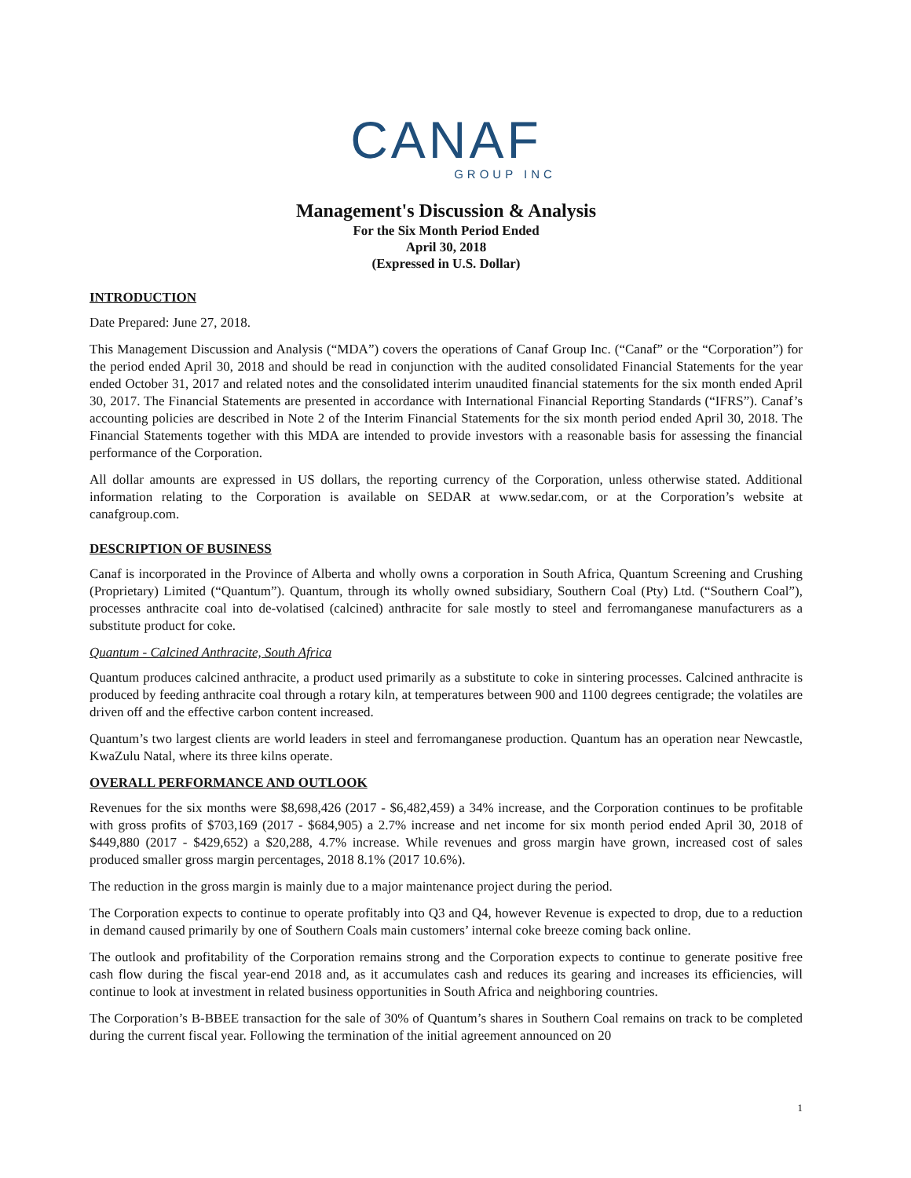CANAF
GROUP INC
Management's Discussion & Analysis
For the Six Month Period Ended
April 30, 2018
(Expressed in U.S. Dollar)
INTRODUCTION
Date Prepared: June 27, 2018.
This Management Discussion and Analysis (“MDA”) covers the operations of Canaf Group Inc. (“Canaf” or the “Corporation”) for the period ended April 30, 2018 and should be read in conjunction with the audited consolidated Financial Statements for the year ended October 31, 2017 and related notes and the consolidated interim unaudited financial statements for the six month ended April 30, 2017. The Financial Statements are presented in accordance with International Financial Reporting Standards (“IFRS”). Canaf’s accounting policies are described in Note 2 of the Interim Financial Statements for the six month period ended April 30, 2018. The Financial Statements together with this MDA are intended to provide investors with a reasonable basis for assessing the financial performance of the Corporation.
All dollar amounts are expressed in US dollars, the reporting currency of the Corporation, unless otherwise stated. Additional information relating to the Corporation is available on SEDAR at www.sedar.com, or at the Corporation’s website at canafgroup.com.
DESCRIPTION OF BUSINESS
Canaf is incorporated in the Province of Alberta and wholly owns a corporation in South Africa, Quantum Screening and Crushing (Proprietary) Limited (“Quantum”). Quantum, through its wholly owned subsidiary, Southern Coal (Pty) Ltd. (“Southern Coal”), processes anthracite coal into de-volatised (calcined) anthracite for sale mostly to steel and ferromanganese manufacturers as a substitute product for coke.
Quantum - Calcined Anthracite, South Africa
Quantum produces calcined anthracite, a product used primarily as a substitute to coke in sintering processes. Calcined anthracite is produced by feeding anthracite coal through a rotary kiln, at temperatures between 900 and 1100 degrees centigrade; the volatiles are driven off and the effective carbon content increased.
Quantum’s two largest clients are world leaders in steel and ferromanganese production. Quantum has an operation near Newcastle, KwaZulu Natal, where its three kilns operate.
OVERALL PERFORMANCE AND OUTLOOK
Revenues for the six months were $8,698,426 (2017 - $6,482,459) a 34% increase, and the Corporation continues to be profitable with gross profits of $703,169 (2017 - $684,905) a 2.7% increase and net income for six month period ended April 30, 2018 of $449,880 (2017 - $429,652) a $20,288, 4.7% increase. While revenues and gross margin have grown, increased cost of sales produced smaller gross margin percentages, 2018 8.1% (2017 10.6%).
The reduction in the gross margin is mainly due to a major maintenance project during the period.
The Corporation expects to continue to operate profitably into Q3 and Q4, however Revenue is expected to drop, due to a reduction in demand caused primarily by one of Southern Coals main customers’ internal coke breeze coming back online.
The outlook and profitability of the Corporation remains strong and the Corporation expects to continue to generate positive free cash flow during the fiscal year-end 2018 and, as it accumulates cash and reduces its gearing and increases its efficiencies, will continue to look at investment in related business opportunities in South Africa and neighboring countries.
The Corporation’s B-BBEE transaction for the sale of 30% of Quantum’s shares in Southern Coal remains on track to be completed during the current fiscal year. Following the termination of the initial agreement announced on 20
1